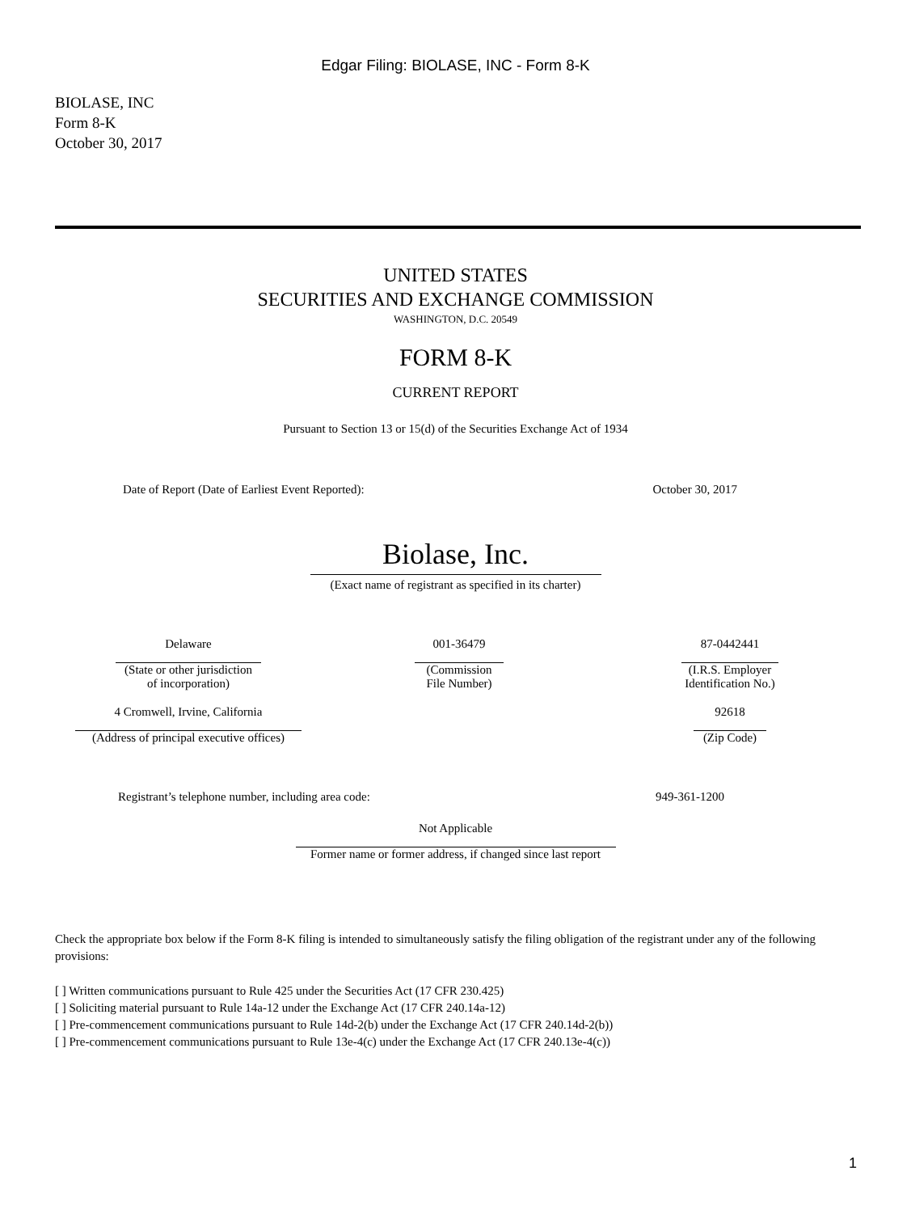Edgar Filing: BIOLASE, INC - Form 8-K
BIOLASE, INC
Form 8-K
October 30, 2017
UNITED STATES
SECURITIES AND EXCHANGE COMMISSION
WASHINGTON, D.C. 20549
FORM 8-K
CURRENT REPORT
Pursuant to Section 13 or 15(d) of the Securities Exchange Act of 1934
| Date of Report (Date of Earliest Event Reported): | October 30, 2017 |
Biolase, Inc.
(Exact name of registrant as specified in its charter)
| Delaware (State or other jurisdiction of incorporation) | 001-36479 (Commission File Number) | 87-0442441 (I.R.S. Employer Identification No.) |
| 4 Cromwell, Irvine, California (Address of principal executive offices) | | 92618 (Zip Code) |
| Registrant’s telephone number, including area code: | 949-361-1200 |
Not Applicable
Former name or former address, if changed since last report
Check the appropriate box below if the Form 8-K filing is intended to simultaneously satisfy the filing obligation of the registrant under any of the following provisions:
[ ] Written communications pursuant to Rule 425 under the Securities Act (17 CFR 230.425)
[ ] Soliciting material pursuant to Rule 14a-12 under the Exchange Act (17 CFR 240.14a-12)
[ ] Pre-commencement communications pursuant to Rule 14d-2(b) under the Exchange Act (17 CFR 240.14d-2(b))
[ ] Pre-commencement communications pursuant to Rule 13e-4(c) under the Exchange Act (17 CFR 240.13e-4(c))
1